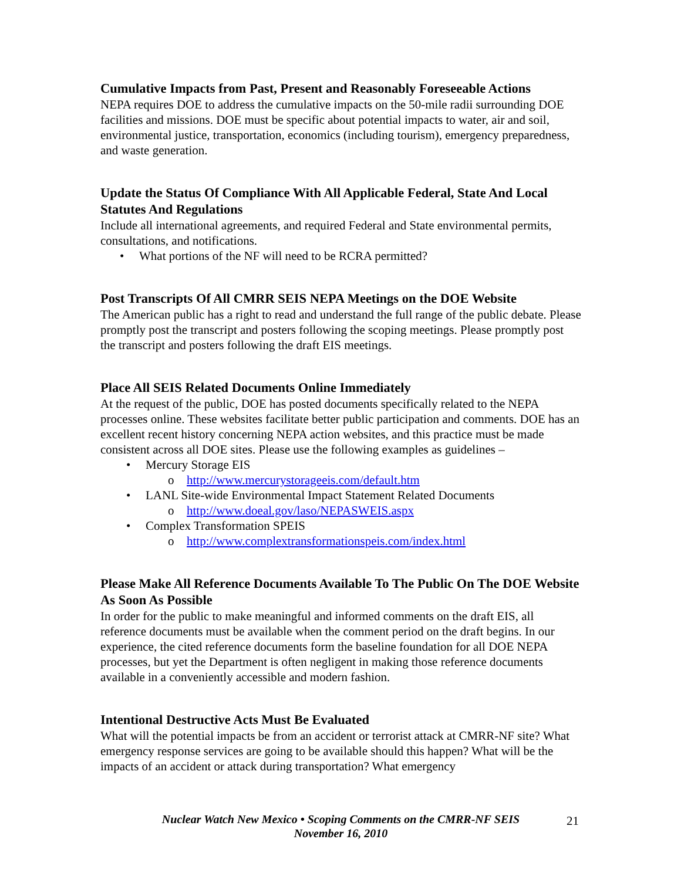Cumulative Impacts from Past, Present and Reasonably Foreseeable Actions
NEPA requires DOE to address the cumulative impacts on the 50-mile radii surrounding DOE facilities and missions. DOE must be specific about potential impacts to water, air and soil, environmental justice, transportation, economics (including tourism), emergency preparedness, and waste generation.
Update the Status Of Compliance With All Applicable Federal, State And Local Statutes And Regulations
Include all international agreements, and required Federal and State environmental permits, consultations, and notifications.
• What portions of the NF will need to be RCRA permitted?
Post Transcripts Of All CMRR SEIS NEPA Meetings on the DOE Website
The American public has a right to read and understand the full range of the public debate. Please promptly post the transcript and posters following the scoping meetings. Please promptly post the transcript and posters following the draft EIS meetings.
Place All SEIS Related Documents Online Immediately
At the request of the public, DOE has posted documents specifically related to the NEPA processes online. These websites facilitate better public participation and comments. DOE has an excellent recent history concerning NEPA action websites, and this practice must be made consistent across all DOE sites. Please use the following examples as guidelines –
• Mercury Storage EIS
o http://www.mercurystorageeis.com/default.htm
• LANL Site-wide Environmental Impact Statement Related Documents
o http://www.doeal.gov/laso/NEPASWEIS.aspx
• Complex Transformation SPEIS
o http://www.complextransformationspeis.com/index.html
Please Make All Reference Documents Available To The Public On The DOE Website As Soon As Possible
In order for the public to make meaningful and informed comments on the draft EIS, all reference documents must be available when the comment period on the draft begins. In our experience, the cited reference documents form the baseline foundation for all DOE NEPA processes, but yet the Department is often negligent in making those reference documents available in a conveniently accessible and modern fashion.
Intentional Destructive Acts Must Be Evaluated
What will the potential impacts be from an accident or terrorist attack at CMRR-NF site? What emergency response services are going to be available should this happen? What will be the impacts of an accident or attack during transportation? What emergency
Nuclear Watch New Mexico • Scoping Comments on the CMRR-NF SEIS
November 16, 2010
21